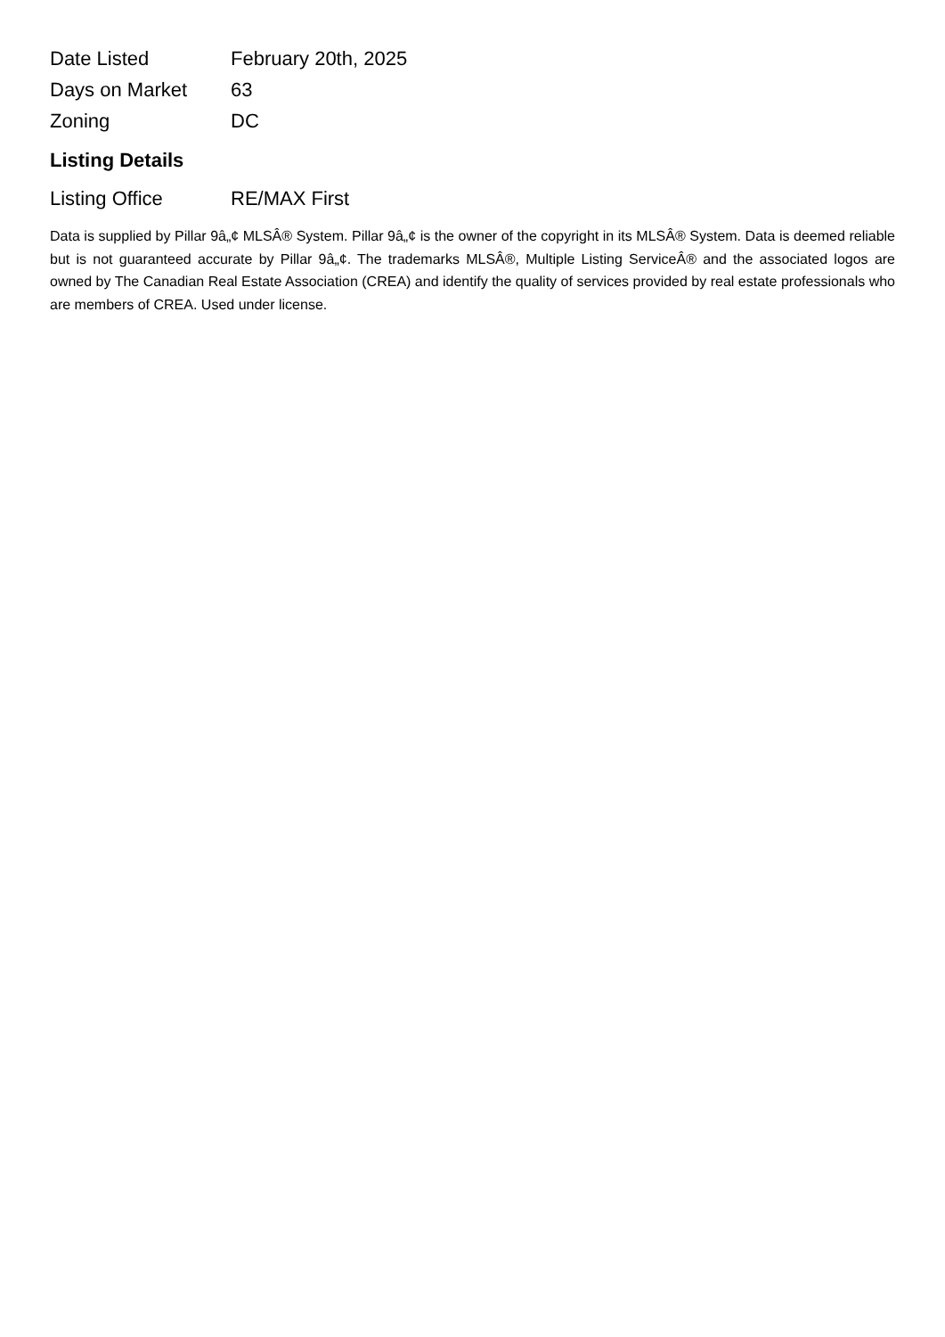| Date Listed | February 20th, 2025 |
| Days on Market | 63 |
| Zoning | DC |
Listing Details
| Listing Office | RE/MAX First |
Data is supplied by Pillar 9â„¢ MLSÂ® System. Pillar 9â„¢ is the owner of the copyright in its MLSÂ® System. Data is deemed reliable but is not guaranteed accurate by Pillar 9â„¢. The trademarks MLSÂ®, Multiple Listing ServiceÂ® and the associated logos are owned by The Canadian Real Estate Association (CREA) and identify the quality of services provided by real estate professionals who are members of CREA. Used under license.